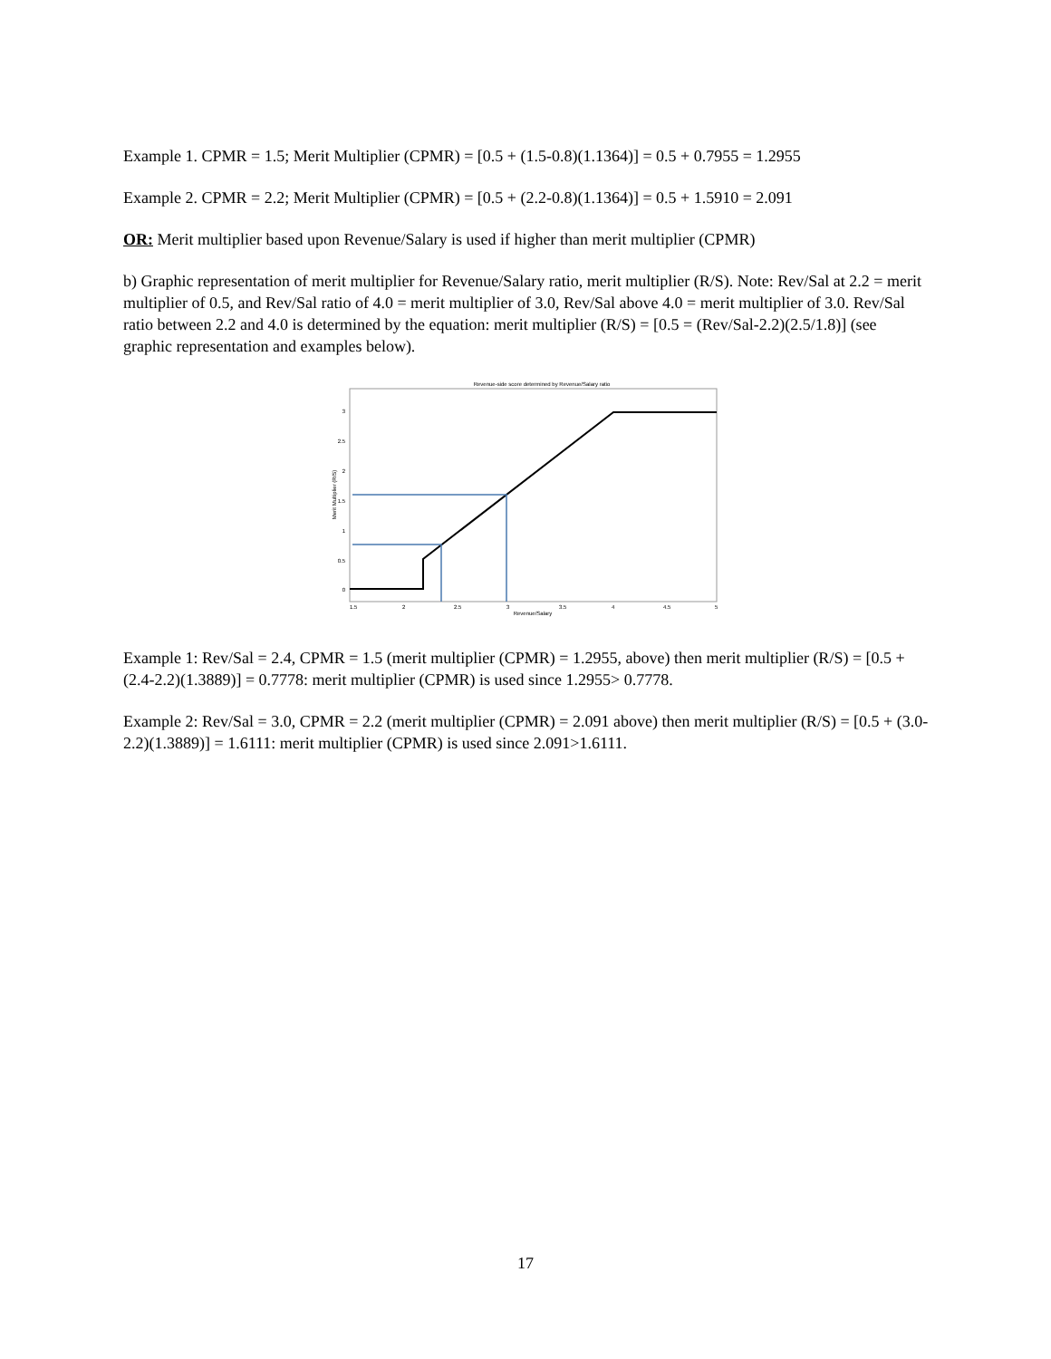Example 1. CPMR = 1.5; Merit Multiplier (CPMR) = [0.5 + (1.5-0.8)(1.1364)] = 0.5 + 0.7955 = 1.2955
Example 2. CPMR = 2.2; Merit Multiplier (CPMR) = [0.5 + (2.2-0.8)(1.1364)] = 0.5 + 1.5910 = 2.091
OR: Merit multiplier based upon Revenue/Salary is used if higher than merit multiplier (CPMR)
b) Graphic representation of merit multiplier for Revenue/Salary ratio, merit multiplier (R/S). Note: Rev/Sal at 2.2 = merit multiplier of 0.5, and Rev/Sal ratio of 4.0 = merit multiplier of 3.0, Rev/Sal above 4.0 = merit multiplier of 3.0. Rev/Sal ratio between 2.2 and 4.0 is determined by the equation: merit multiplier (R/S) = [0.5 = (Rev/Sal-2.2)(2.5/1.8)] (see graphic representation and examples below).
Revenue-side score determined by Revenue/Salary ratio
3
2.5
2
1.5
1
0.5
0
1.5
2
2.5
3
3.5
4
4.5
5
Revenue/Salary
Merit Multiplier (R/S)
Example 1: Rev/Sal = 2.4, CPMR = 1.5 (merit multiplier (CPMR) = 1.2955, above) then merit multiplier (R/S) = [0.5 + (2.4-2.2)(1.3889)] = 0.7778: merit multiplier (CPMR) is used since 1.2955> 0.7778.
Example 2: Rev/Sal = 3.0, CPMR = 2.2 (merit multiplier (CPMR) = 2.091 above) then merit multiplier (R/S) = [0.5 + (3.0-2.2)(1.3889)] = 1.6111: merit multiplier (CPMR) is used since 2.091>1.6111.
17